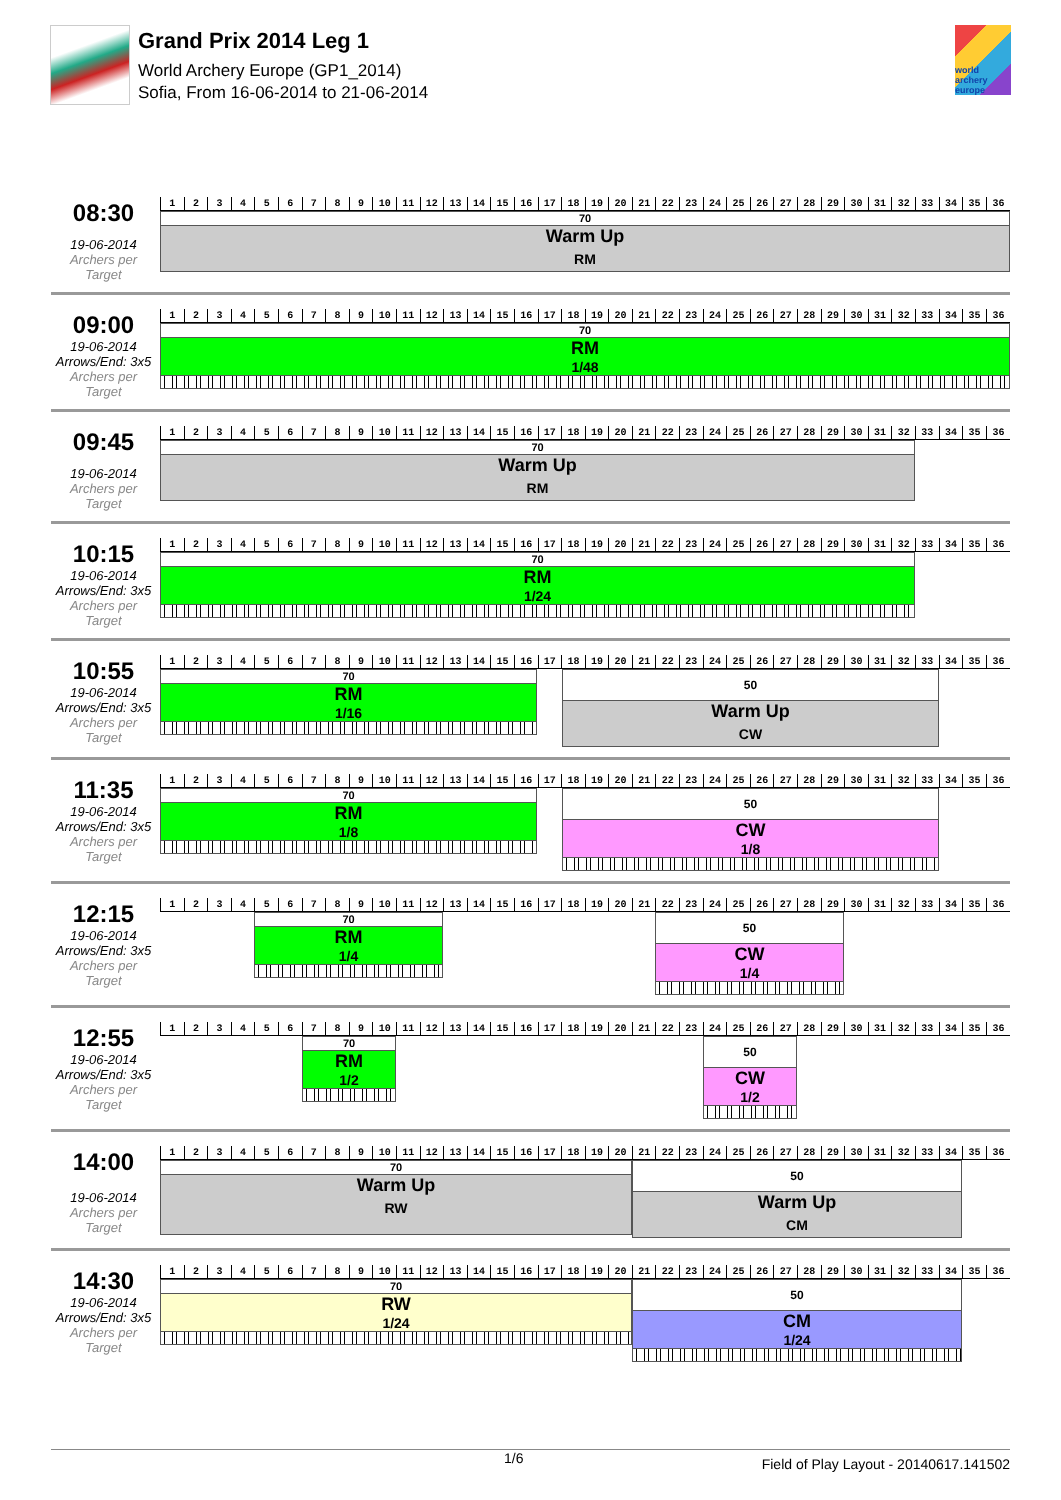Grand Prix 2014 Leg 1
World Archery Europe (GP1_2014)
Sofia, From 16-06-2014 to 21-06-2014
world archery europe
08:30
19-06-2014
Archers per Target
| 1 | 2 | 3 | 4 | 5 | 6 | 7 | 8 | 9 | 10 | 11 | 12 | 13 | 14 | 15 | 16 | 17 | 18 | 19 | 20 | 21 | 22 | 23 | 24 | 25 | 26 | 27 | 28 | 29 | 30 | 31 | 32 | 33 | 34 | 35 | 36 |
70
Warm Up
RM
09:00
19-06-2014
Arrows/End: 3x5
Archers per Target
| 1 | 2 | 3 | 4 | 5 | 6 | 7 | 8 | 9 | 10 | 11 | 12 | 13 | 14 | 15 | 16 | 17 | 18 | 19 | 20 | 21 | 22 | 23 | 24 | 25 | 26 | 27 | 28 | 29 | 30 | 31 | 32 | 33 | 34 | 35 | 36 |
70
RM
1/48
09:45
19-06-2014
Archers per Target
| 1 | 2 | 3 | 4 | 5 | 6 | 7 | 8 | 9 | 10 | 11 | 12 | 13 | 14 | 15 | 16 | 17 | 18 | 19 | 20 | 21 | 22 | 23 | 24 | 25 | 26 | 27 | 28 | 29 | 30 | 31 | 32 | 33 | 34 | 35 | 36 |
70
Warm Up
RM
10:15
19-06-2014
Arrows/End: 3x5
Archers per Target
| 1 | 2 | 3 | 4 | 5 | 6 | 7 | 8 | 9 | 10 | 11 | 12 | 13 | 14 | 15 | 16 | 17 | 18 | 19 | 20 | 21 | 22 | 23 | 24 | 25 | 26 | 27 | 28 | 29 | 30 | 31 | 32 | 33 | 34 | 35 | 36 |
70
RM
1/24
10:55
19-06-2014
Arrows/End: 3x5
Archers per Target
| 1 | 2 | 3 | 4 | 5 | 6 | 7 | 8 | 9 | 10 | 11 | 12 | 13 | 14 | 15 | 16 | 17 | 18 | 19 | 20 | 21 | 22 | 23 | 24 | 25 | 26 | 27 | 28 | 29 | 30 | 31 | 32 | 33 | 34 | 35 | 36 |
70
RM
1/16
50
Warm Up
CW
11:35
19-06-2014
Arrows/End: 3x5
Archers per Target
| 1 | 2 | 3 | 4 | 5 | 6 | 7 | 8 | 9 | 10 | 11 | 12 | 13 | 14 | 15 | 16 | 17 | 18 | 19 | 20 | 21 | 22 | 23 | 24 | 25 | 26 | 27 | 28 | 29 | 30 | 31 | 32 | 33 | 34 | 35 | 36 |
70
RM
1/8
50
CW
1/8
12:15
19-06-2014
Arrows/End: 3x5
Archers per Target
| 1 | 2 | 3 | 4 | 5 | 6 | 7 | 8 | 9 | 10 | 11 | 12 | 13 | 14 | 15 | 16 | 17 | 18 | 19 | 20 | 21 | 22 | 23 | 24 | 25 | 26 | 27 | 28 | 29 | 30 | 31 | 32 | 33 | 34 | 35 | 36 |
70
RM
1/4
50
CW
1/4
12:55
19-06-2014
Arrows/End: 3x5
Archers per Target
| 1 | 2 | 3 | 4 | 5 | 6 | 7 | 8 | 9 | 10 | 11 | 12 | 13 | 14 | 15 | 16 | 17 | 18 | 19 | 20 | 21 | 22 | 23 | 24 | 25 | 26 | 27 | 28 | 29 | 30 | 31 | 32 | 33 | 34 | 35 | 36 |
70
RM
1/2
50
CW
1/2
14:00
19-06-2014
Archers per Target
| 1 | 2 | 3 | 4 | 5 | 6 | 7 | 8 | 9 | 10 | 11 | 12 | 13 | 14 | 15 | 16 | 17 | 18 | 19 | 20 | 21 | 22 | 23 | 24 | 25 | 26 | 27 | 28 | 29 | 30 | 31 | 32 | 33 | 34 | 35 | 36 |
70
Warm Up
RW
50
Warm Up
CM
14:30
19-06-2014
Arrows/End: 3x5
Archers per Target
| 1 | 2 | 3 | 4 | 5 | 6 | 7 | 8 | 9 | 10 | 11 | 12 | 13 | 14 | 15 | 16 | 17 | 18 | 19 | 20 | 21 | 22 | 23 | 24 | 25 | 26 | 27 | 28 | 29 | 30 | 31 | 32 | 33 | 34 | 35 | 36 |
70
RW
1/24
50
CM
1/24
1/6 Field of Play Layout - 20140617.141502